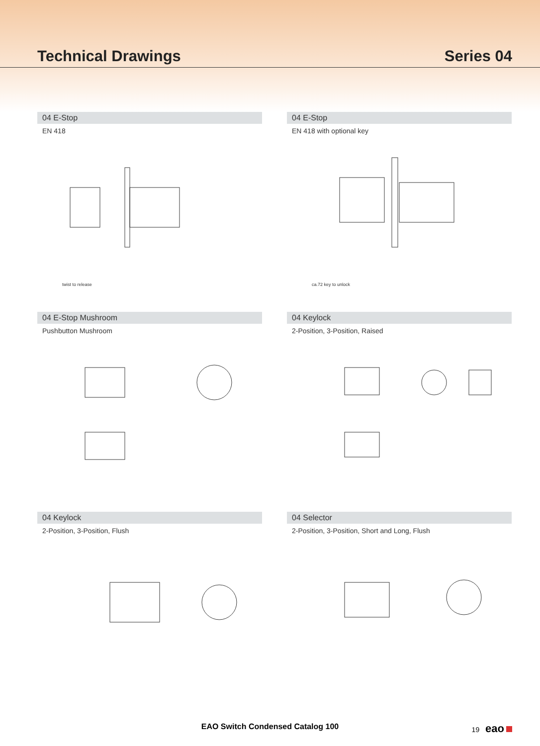Technical Drawings Series 04
04 E-Stop
EN 418
twist to release
04 E-Stop
EN 418 with optional key
ca.72 key to unlock
04 E-Stop Mushroom
Pushbutton Mushroom
04 Keylock
2-Position, 3-Position, Raised
04 Keylock
2-Position, 3-Position, Flush
04 Selector
2-Position, 3-Position, Short and Long, Flush
EAO Switch Condensed Catalog 100 19 eao